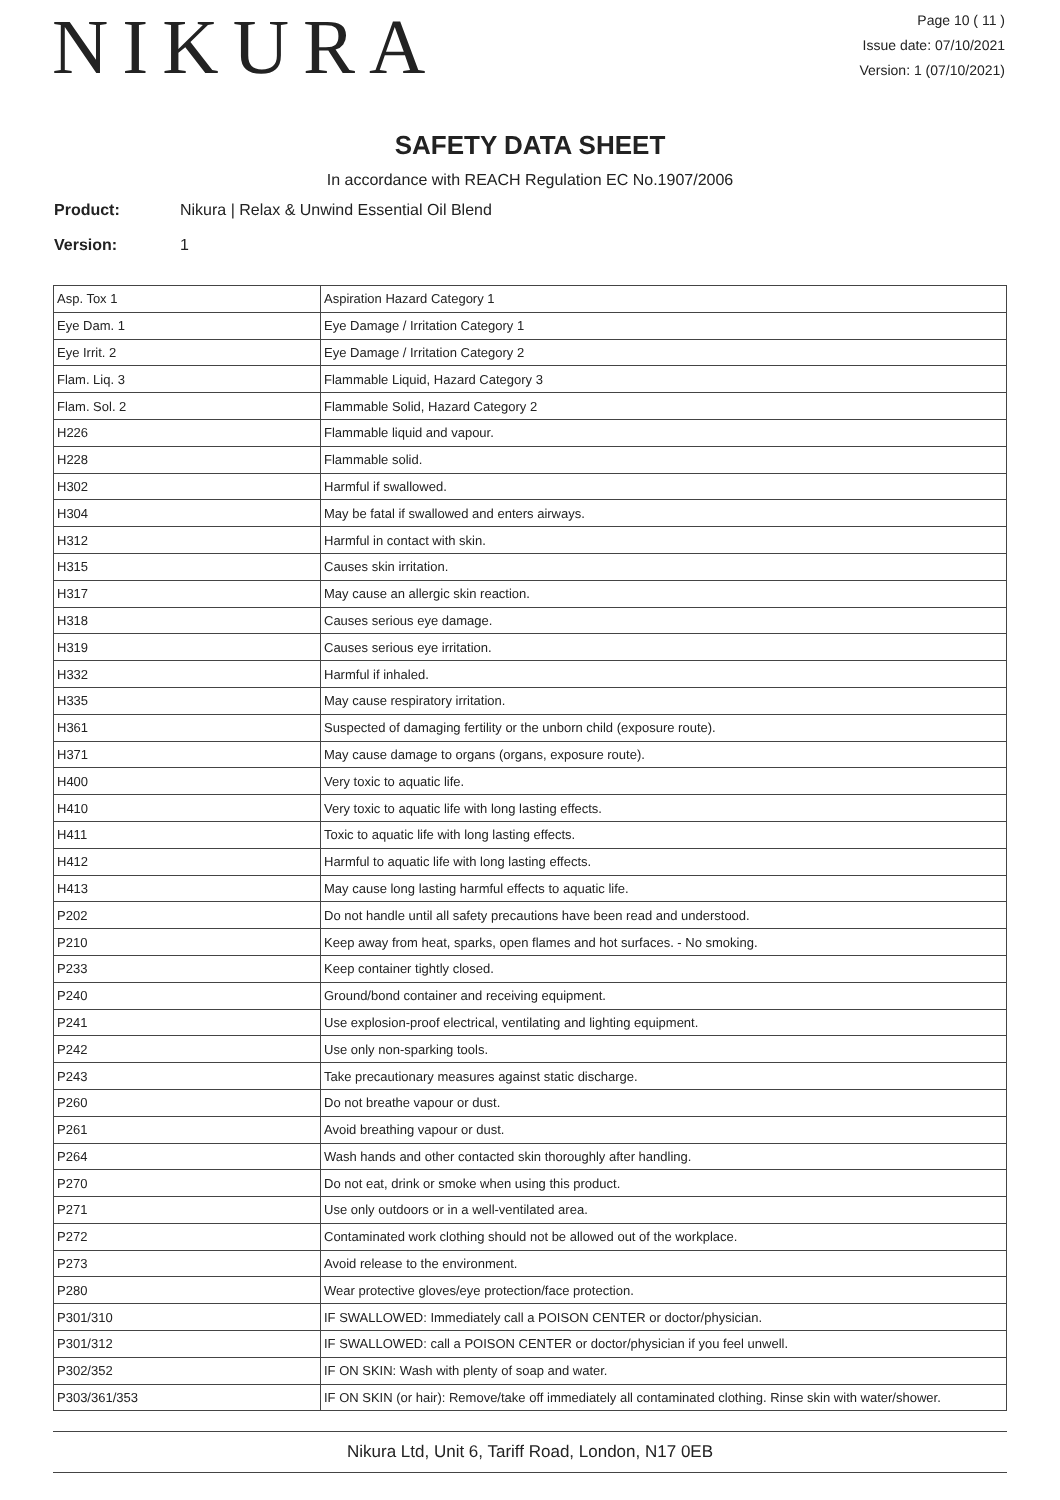NIKURA
Page 10 ( 11 )
Issue date: 07/10/2021
Version: 1 (07/10/2021)
SAFETY DATA SHEET
In accordance with REACH Regulation EC No.1907/2006
Product: Nikura | Relax & Unwind Essential Oil Blend
Version: 1
| Asp. Tox 1 | Aspiration Hazard Category 1 |
| Eye Dam. 1 | Eye Damage / Irritation Category 1 |
| Eye Irrit. 2 | Eye Damage / Irritation Category 2 |
| Flam. Liq. 3 | Flammable Liquid, Hazard Category 3 |
| Flam. Sol. 2 | Flammable Solid, Hazard Category 2 |
| H226 | Flammable liquid and vapour. |
| H228 | Flammable solid. |
| H302 | Harmful if swallowed. |
| H304 | May be fatal if swallowed and enters airways. |
| H312 | Harmful in contact with skin. |
| H315 | Causes skin irritation. |
| H317 | May cause an allergic skin reaction. |
| H318 | Causes serious eye damage. |
| H319 | Causes serious eye irritation. |
| H332 | Harmful if inhaled. |
| H335 | May cause respiratory irritation. |
| H361 | Suspected of damaging fertility or the unborn child (exposure route). |
| H371 | May cause damage to organs (organs, exposure route). |
| H400 | Very toxic to aquatic life. |
| H410 | Very toxic to aquatic life with long lasting effects. |
| H411 | Toxic to aquatic life with long lasting effects. |
| H412 | Harmful to aquatic life with long lasting effects. |
| H413 | May cause long lasting harmful effects to aquatic life. |
| P202 | Do not handle until all safety precautions have been read and understood. |
| P210 | Keep away from heat, sparks, open flames and hot surfaces. - No smoking. |
| P233 | Keep container tightly closed. |
| P240 | Ground/bond container and receiving equipment. |
| P241 | Use explosion-proof electrical, ventilating and lighting equipment. |
| P242 | Use only non-sparking tools. |
| P243 | Take precautionary measures against static discharge. |
| P260 | Do not breathe vapour or dust. |
| P261 | Avoid breathing vapour or dust. |
| P264 | Wash hands and other contacted skin thoroughly after handling. |
| P270 | Do not eat, drink or smoke when using this product. |
| P271 | Use only outdoors or in a well-ventilated area. |
| P272 | Contaminated work clothing should not be allowed out of the workplace. |
| P273 | Avoid release to the environment. |
| P280 | Wear protective gloves/eye protection/face protection. |
| P301/310 | IF SWALLOWED: Immediately call a POISON CENTER or doctor/physician. |
| P301/312 | IF SWALLOWED: call a POISON CENTER or doctor/physician if you feel unwell. |
| P302/352 | IF ON SKIN: Wash with plenty of soap and water. |
| P303/361/353 | IF ON SKIN (or hair): Remove/take off immediately all contaminated clothing. Rinse skin with water/shower. |
Nikura Ltd, Unit 6, Tariff Road, London, N17 0EB